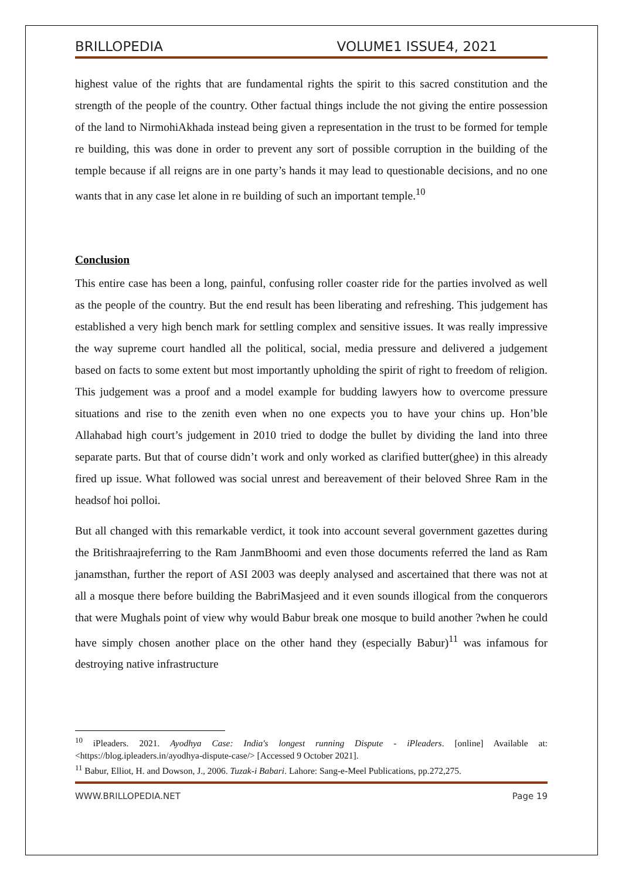BRILLOPEDIA VOLUME1 ISSUE4, 2021
highest value of the rights that are fundamental rights the spirit to this sacred constitution and the strength of the people of the country. Other factual things include the not giving the entire possession of the land to NirmohiAkhada instead being given a representation in the trust to be formed for temple re building, this was done in order to prevent any sort of possible corruption in the building of the temple because if all reigns are in one party’s hands it may lead to questionable decisions, and no one wants that in any case let alone in re building of such an important temple.<sup>10</sup>
Conclusion
This entire case has been a long, painful, confusing roller coaster ride for the parties involved as well as the people of the country. But the end result has been liberating and refreshing. This judgement has established a very high bench mark for settling complex and sensitive issues. It was really impressive the way supreme court handled all the political, social, media pressure and delivered a judgement based on facts to some extent but most importantly upholding the spirit of right to freedom of religion. This judgement was a proof and a model example for budding lawyers how to overcome pressure situations and rise to the zenith even when no one expects you to have your chins up. Hon’ble Allahabad high court’s judgement in 2010 tried to dodge the bullet by dividing the land into three separate parts. But that of course didn’t work and only worked as clarified butter(ghee) in this already fired up issue. What followed was social unrest and bereavement of their beloved Shree Ram in the headsof hoi polloi.
But all changed with this remarkable verdict, it took into account several government gazettes during the Britishraajreferring to the Ram JanmBhoomi and even those documents referred the land as Ram janamsthan, further the report of ASI 2003 was deeply analysed and ascertained that there was not at all a mosque there before building the BabriMasjeed and it even sounds illogical from the conquerors that were Mughals point of view why would Babur break one mosque to build another ?when he could have simply chosen another place on the other hand they (especially Babur)<sup>11</sup> was infamous for destroying native infrastructure
<sup>10</sup> iPleaders. 2021. Ayodhya Case: India's longest running Dispute - iPleaders. [online] Available at: <https://blog.ipleaders.in/ayodhya-dispute-case/> [Accessed 9 October 2021].
<sup>11</sup> Babur, Elliot, H. and Dowson, J., 2006. Tuzak-i Babari. Lahore: Sang-e-Meel Publications, pp.272,275.
WWW.BRILLOPEDIA.NET Page 19